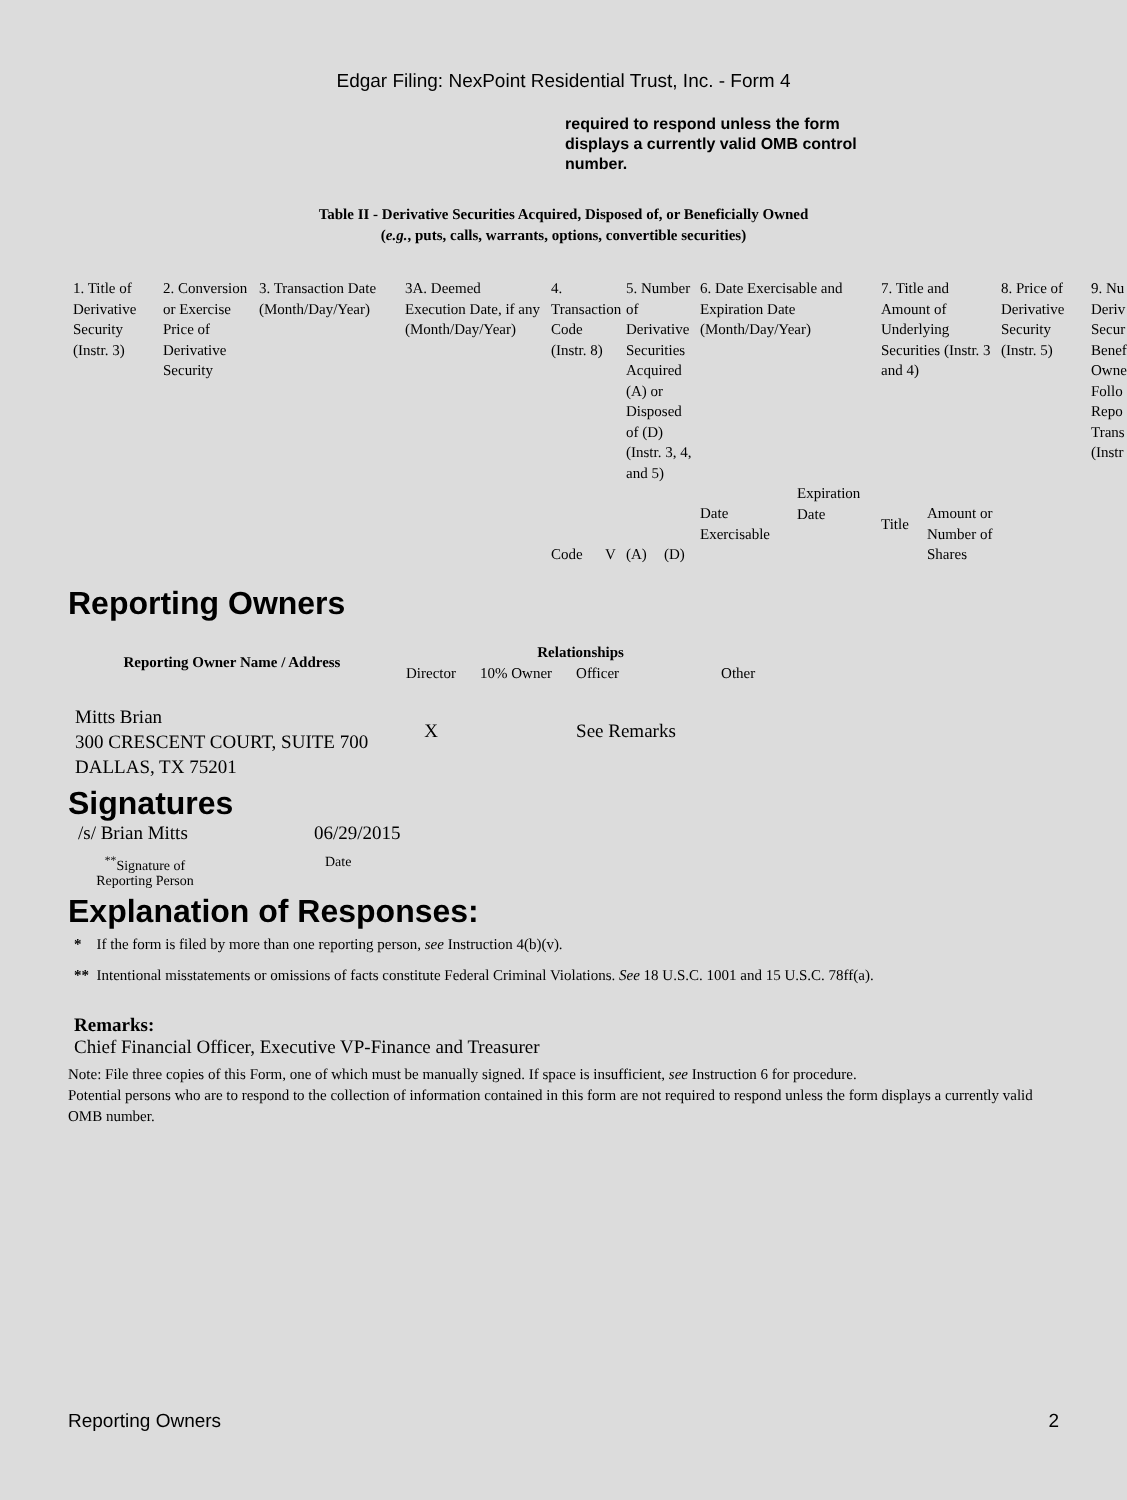Edgar Filing: NexPoint Residential Trust, Inc. - Form 4
required to respond unless the form displays a currently valid OMB control number.
Table II - Derivative Securities Acquired, Disposed of, or Beneficially Owned
(e.g., puts, calls, warrants, options, convertible securities)
| 1. Title of Derivative Security (Instr. 3) | 2. Conversion or Exercise Price of Derivative Security | 3. Transaction Date (Month/Day/Year) | 3A. Deemed Execution Date, if any (Month/Day/Year) | 4. Transaction Code (Instr. 8) | | 5. Number of Derivative Securities Acquired (A) or Disposed of (D) (Instr. 3, 4, and 5) | | 6. Date Exercisable and Expiration Date (Month/Day/Year) | | 7. Title and Amount of Underlying Securities (Instr. 3 and 4) | | 8. Price of Derivative Security (Instr. 5) | 9. Nu Deriv Secur Benef Owne Follo Repo Trans (Instr |
| | | | | Code | V | (A) | (D) | Date Exercisable | Expiration Date | Title | Amount or Number of Shares | | |
Reporting Owners
| Reporting Owner Name / Address | Relationships | | | |
| --- | --- | --- | --- | --- |
| | Director | 10% Owner | Officer | Other |
| Mitts Brian 300 CRESCENT COURT, SUITE 700 DALLAS, TX 75201 | X | | See Remarks | |
Signatures
/s/ Brian Mitts 06/29/2015
<sup>**</sup> Signature of Reporting Person
Date
Explanation of Responses:
* If the form is filed by more than one reporting person, see Instruction 4(b)(v).
** Intentional misstatements or omissions of facts constitute Federal Criminal Violations. See 18 U.S.C. 1001 and 15 U.S.C. 78ff(a).
Remarks:
Chief Financial Officer, Executive VP-Finance and Treasurer
Note: File three copies of this Form, one of which must be manually signed. If space is insufficient, see Instruction 6 for procedure.
Potential persons who are to respond to the collection of information contained in this form are not required to respond unless the form displays a currently valid OMB number.
Reporting Owners 2